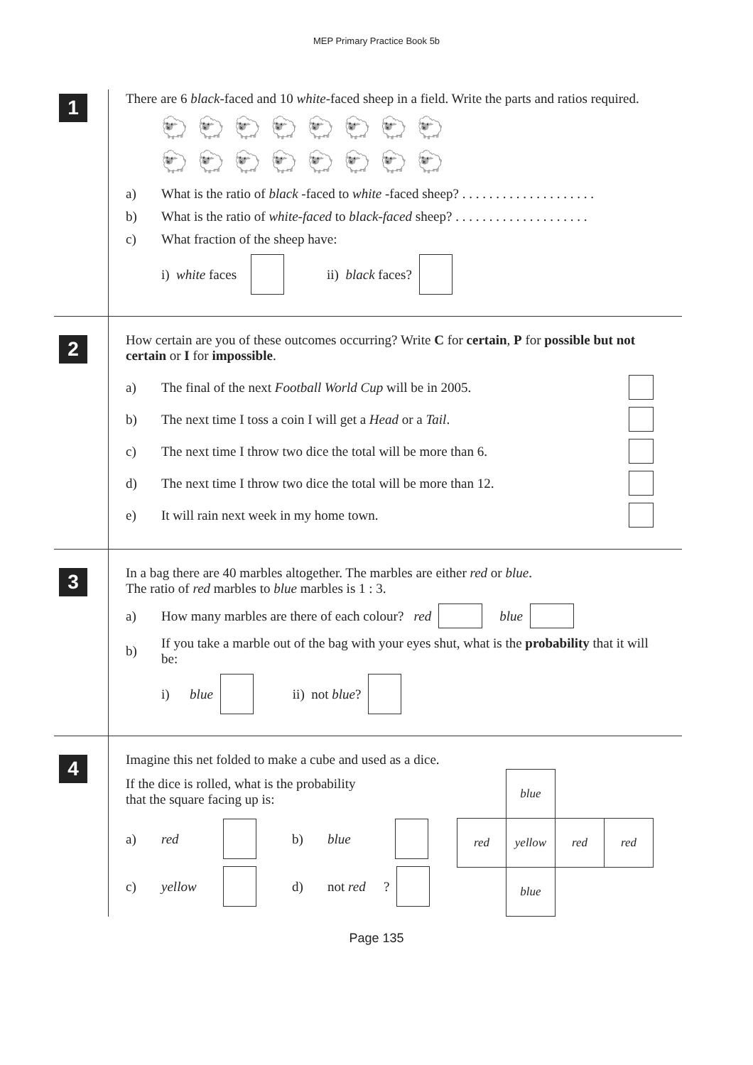MEP Primary Practice Book 5b
1
There are 6 black-faced and 10 white-faced sheep in a field. Write the parts and ratios required.
🐑🐑🐑🐑🐑🐑🐑🐑
🐑🐑🐑🐑🐑🐑🐑🐑
a) What is the ratio of black -faced to white -faced sheep? . . . . . . . . . . . . . . . . . . . .
b) What is the ratio of white-faced to black-faced sheep? . . . . . . . . . . . . . . . . . . . .
c) What fraction of the sheep have:
i) white faces ii) black faces?
2
How certain are you of these outcomes occurring? Write C for certain, P for possible but not certain or I for impossible.
a) The final of the next Football World Cup will be in 2005.
b) The next time I toss a coin I will get a Head or a Tail.
c) The next time I throw two dice the total will be more than 6.
d) The next time I throw two dice the total will be more than 12.
e) It will rain next week in my home town.
3
In a bag there are 40 marbles altogether. The marbles are either red or blue.
The ratio of red marbles to blue marbles is 1 : 3.
a) How many marbles are there of each colour? red blue
b) If you take a marble out of the bag with your eyes shut, what is the probability that it will be:
i) blue ii) not blue?
4
Imagine this net folded to make a cube and used as a dice.
If the dice is rolled, what is the probability
that the square facing up is:
a) red b) blue
c) yellow d) not red?
| | blue | | |
| red | yellow | red | red |
| | blue | | |
Page 135